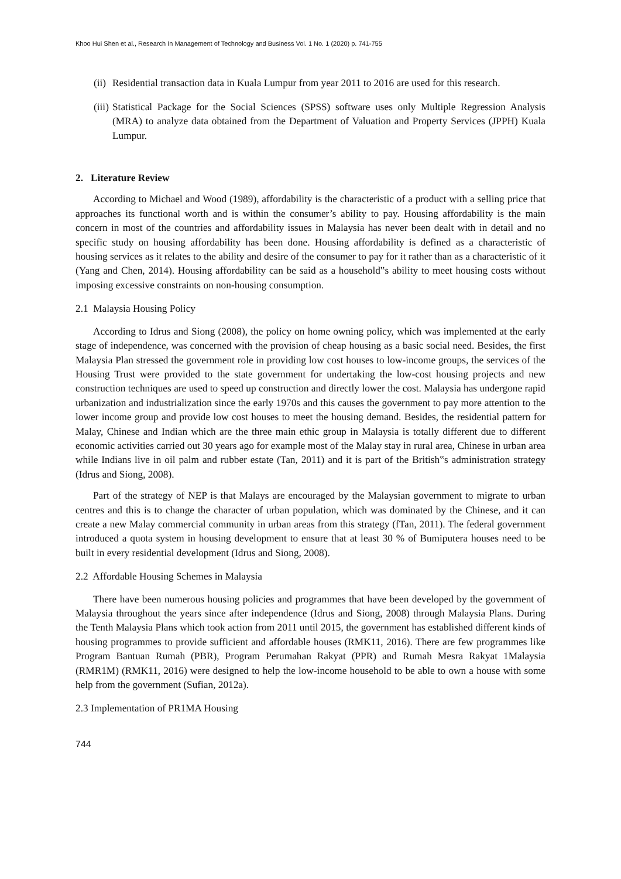Khoo Hui Shen et al., Research In Management of Technology and Business Vol. 1 No. 1 (2020) p. 741-755
(ii) Residential transaction data in Kuala Lumpur from year 2011 to 2016 are used for this research.
(iii) Statistical Package for the Social Sciences (SPSS) software uses only Multiple Regression Analysis (MRA) to analyze data obtained from the Department of Valuation and Property Services (JPPH) Kuala Lumpur.
2. Literature Review
According to Michael and Wood (1989), affordability is the characteristic of a product with a selling price that approaches its functional worth and is within the consumer’s ability to pay. Housing affordability is the main concern in most of the countries and affordability issues in Malaysia has never been dealt with in detail and no specific study on housing affordability has been done. Housing affordability is defined as a characteristic of housing services as it relates to the ability and desire of the consumer to pay for it rather than as a characteristic of it (Yang and Chen, 2014). Housing affordability can be said as a household‟s ability to meet housing costs without imposing excessive constraints on non-housing consumption.
2.1 Malaysia Housing Policy
According to Idrus and Siong (2008), the policy on home owning policy, which was implemented at the early stage of independence, was concerned with the provision of cheap housing as a basic social need. Besides, the first Malaysia Plan stressed the government role in providing low cost houses to low-income groups, the services of the Housing Trust were provided to the state government for undertaking the low-cost housing projects and new construction techniques are used to speed up construction and directly lower the cost. Malaysia has undergone rapid urbanization and industrialization since the early 1970s and this causes the government to pay more attention to the lower income group and provide low cost houses to meet the housing demand. Besides, the residential pattern for Malay, Chinese and Indian which are the three main ethic group in Malaysia is totally different due to different economic activities carried out 30 years ago for example most of the Malay stay in rural area, Chinese in urban area while Indians live in oil palm and rubber estate (Tan, 2011) and it is part of the British‟s administration strategy (Idrus and Siong, 2008).
Part of the strategy of NEP is that Malays are encouraged by the Malaysian government to migrate to urban centres and this is to change the character of urban population, which was dominated by the Chinese, and it can create a new Malay commercial community in urban areas from this strategy (fTan, 2011). The federal government introduced a quota system in housing development to ensure that at least 30 % of Bumiputera houses need to be built in every residential development (Idrus and Siong, 2008).
2.2 Affordable Housing Schemes in Malaysia
There have been numerous housing policies and programmes that have been developed by the government of Malaysia throughout the years since after independence (Idrus and Siong, 2008) through Malaysia Plans. During the Tenth Malaysia Plans which took action from 2011 until 2015, the government has established different kinds of housing programmes to provide sufficient and affordable houses (RMK11, 2016). There are few programmes like Program Bantuan Rumah (PBR), Program Perumahan Rakyat (PPR) and Rumah Mesra Rakyat 1Malaysia (RMR1M) (RMK11, 2016) were designed to help the low-income household to be able to own a house with some help from the government (Sufian, 2012a).
2.3 Implementation of PR1MA Housing
744